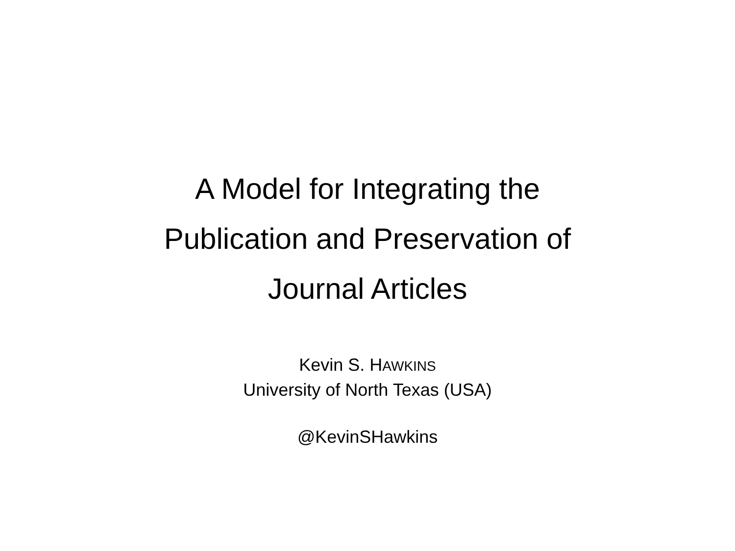A Model for Integrating the
Publication and Preservation of
Journal Articles
Kevin S. HAWKINS
University of North Texas (USA)
@KevinSHawkins